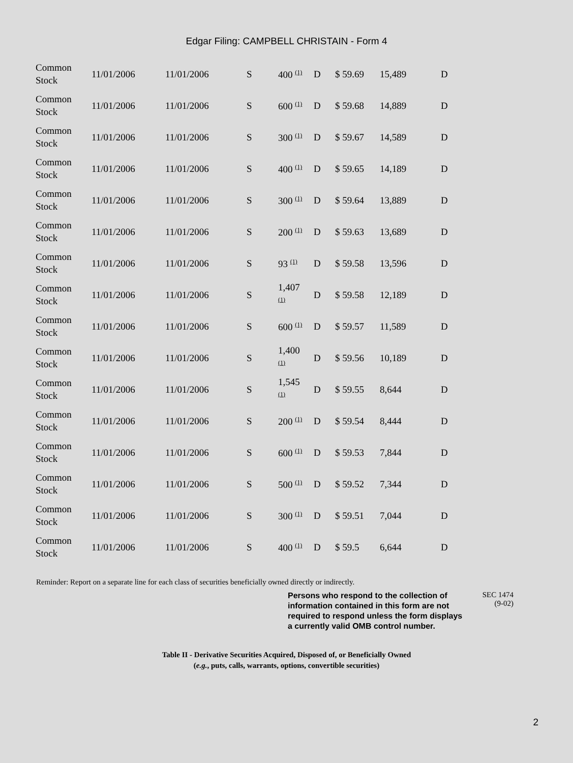Edgar Filing: CAMPBELL CHRISTAIN - Form 4
| Common Stock | 11/01/2006 | 11/01/2006 | S | 400 <sup>(1)</sup> | D | $ 59.69 | 15,489 | D |
| Common Stock | 11/01/2006 | 11/01/2006 | S | 600 <sup>(1)</sup> | D | $ 59.68 | 14,889 | D |
| Common Stock | 11/01/2006 | 11/01/2006 | S | 300 <sup>(1)</sup> | D | $ 59.67 | 14,589 | D |
| Common Stock | 11/01/2006 | 11/01/2006 | S | 400 <sup>(1)</sup> | D | $ 59.65 | 14,189 | D |
| Common Stock | 11/01/2006 | 11/01/2006 | S | 300 <sup>(1)</sup> | D | $ 59.64 | 13,889 | D |
| Common Stock | 11/01/2006 | 11/01/2006 | S | 200 <sup>(1)</sup> | D | $ 59.63 | 13,689 | D |
| Common Stock | 11/01/2006 | 11/01/2006 | S | 93 <sup>(1)</sup> | D | $ 59.58 | 13,596 | D |
| Common Stock | 11/01/2006 | 11/01/2006 | S | 1,407 <sup>(1)</sup> | D | $ 59.58 | 12,189 | D |
| Common Stock | 11/01/2006 | 11/01/2006 | S | 600 <sup>(1)</sup> | D | $ 59.57 | 11,589 | D |
| Common Stock | 11/01/2006 | 11/01/2006 | S | 1,400 <sup>(1)</sup> | D | $ 59.56 | 10,189 | D |
| Common Stock | 11/01/2006 | 11/01/2006 | S | 1,545 <sup>(1)</sup> | D | $ 59.55 | 8,644 | D |
| Common Stock | 11/01/2006 | 11/01/2006 | S | 200 <sup>(1)</sup> | D | $ 59.54 | 8,444 | D |
| Common Stock | 11/01/2006 | 11/01/2006 | S | 600 <sup>(1)</sup> | D | $ 59.53 | 7,844 | D |
| Common Stock | 11/01/2006 | 11/01/2006 | S | 500 <sup>(1)</sup> | D | $ 59.52 | 7,344 | D |
| Common Stock | 11/01/2006 | 11/01/2006 | S | 300 <sup>(1)</sup> | D | $ 59.51 | 7,044 | D |
| Common Stock | 11/01/2006 | 11/01/2006 | S | 400 <sup>(1)</sup> | D | $ 59.5 | 6,644 | D |
Reminder: Report on a separate line for each class of securities beneficially owned directly or indirectly.
Persons who respond to the collection of information contained in this form are not required to respond unless the form displays a currently valid OMB control number.
SEC 1474
(9-02)
Table II - Derivative Securities Acquired, Disposed of, or Beneficially Owned
(e.g., puts, calls, warrants, options, convertible securities)
2